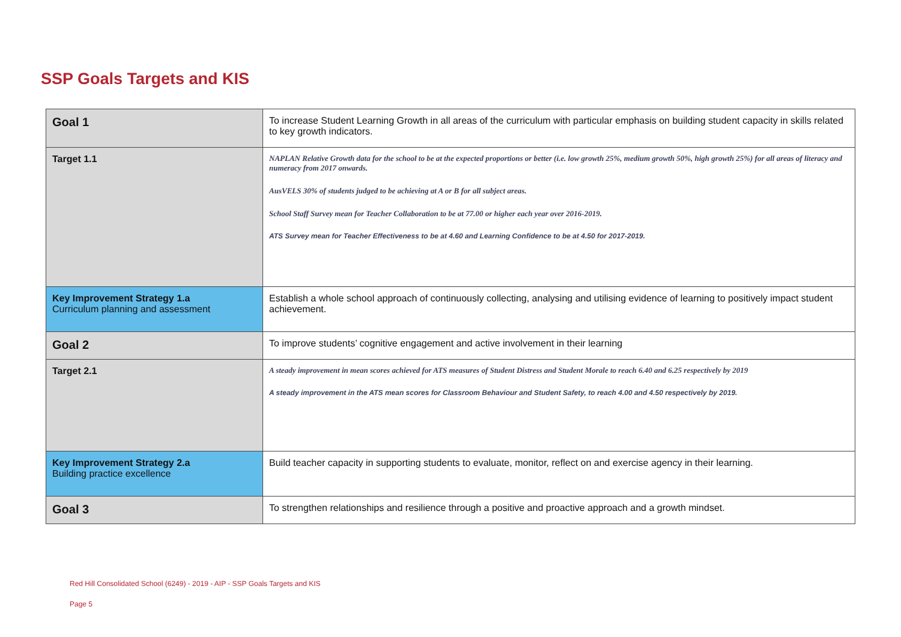SSP Goals Targets and KIS
| Goal 1 | To increase Student Learning Growth in all areas of the curriculum with particular emphasis on building student capacity in skills related to key growth indicators. |
| Target 1.1 | NAPLAN Relative Growth data for the school to be at the expected proportions or better (i.e. low growth 25%, medium growth 50%, high growth 25%) for all areas of literacy and numeracy from 2017 onwards. AusVELS 30% of students judged to be achieving at A or B for all subject areas. School Staff Survey mean for Teacher Collaboration to be at 77.00 or higher each year over 2016-2019. ATS Survey mean for Teacher Effectiveness to be at 4.60 and Learning Confidence to be at 4.50 for 2017-2019. |
| Key Improvement Strategy 1.a Curriculum planning and assessment | Establish a whole school approach of continuously collecting, analysing and utilising evidence of learning to positively impact student achievement. |
| Goal 2 | To improve students’ cognitive engagement and active involvement in their learning |
| Target 2.1 | A steady improvement in mean scores achieved for ATS measures of Student Distress and Student Morale to reach 6.40 and 6.25 respectively by 2019 A steady improvement in the ATS mean scores for Classroom Behaviour and Student Safety, to reach 4.00 and 4.50 respectively by 2019. |
| Key Improvement Strategy 2.a Building practice excellence | Build teacher capacity in supporting students to evaluate, monitor, reflect on and exercise agency in their learning. |
| Goal 3 | To strengthen relationships and resilience through a positive and proactive approach and a growth mindset. |
Red Hill Consolidated School (6249) - 2019 - AIP - SSP Goals Targets and KIS
Page 5